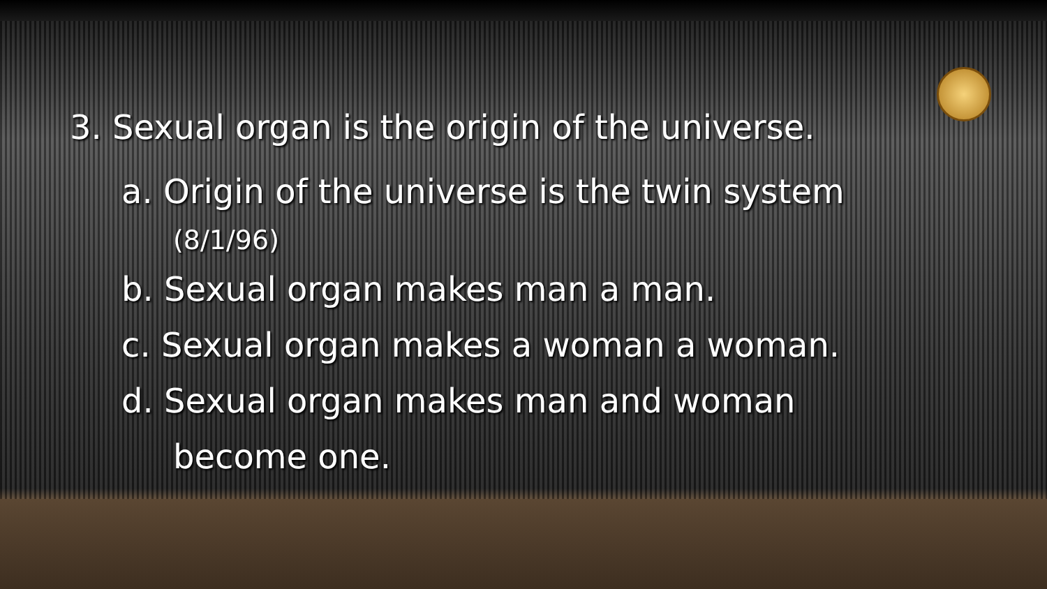3. Sexual organ is the origin of the universe.
a. Origin of the universe is the twin system
(8/1/96)
b. Sexual organ makes man a man.
c. Sexual organ makes a woman a woman.
d. Sexual organ makes man and woman
become one.